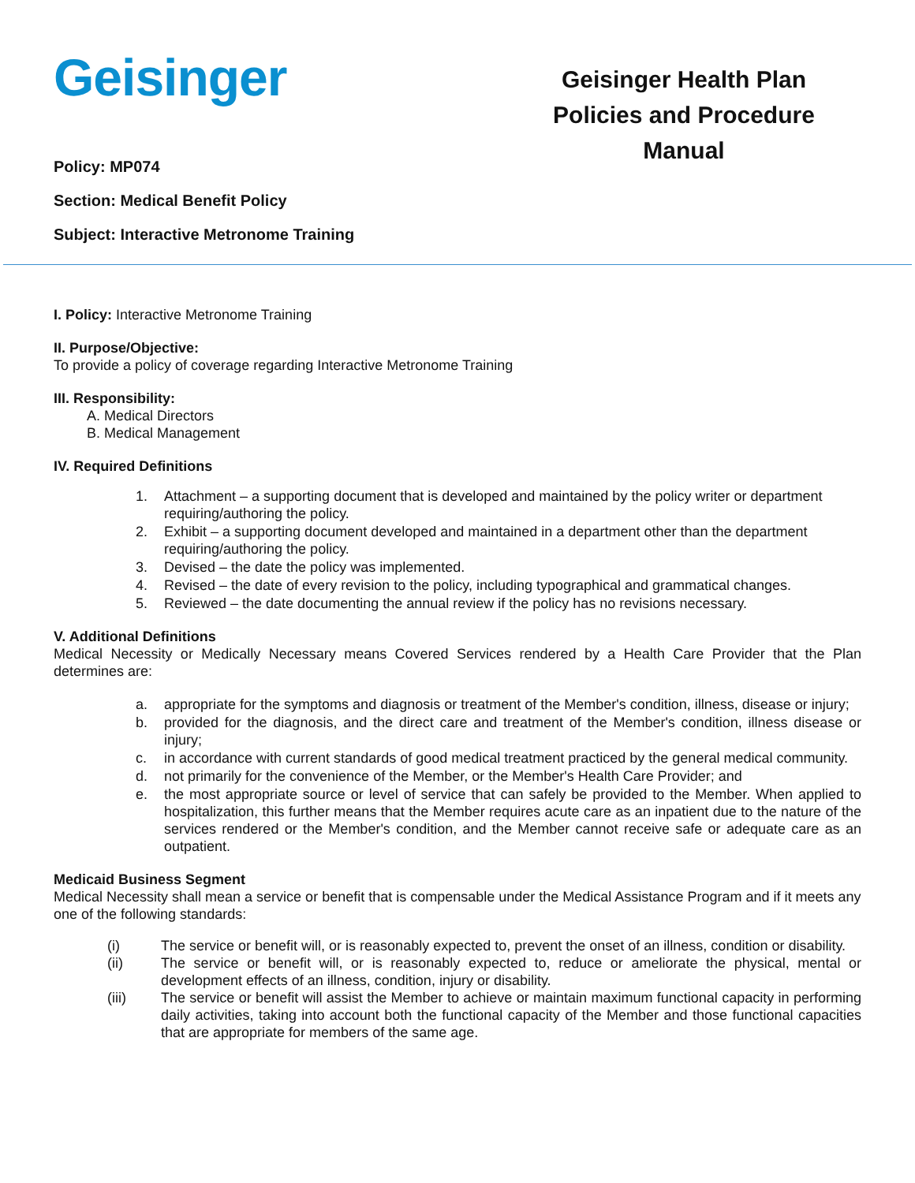Geisinger
Geisinger Health Plan Policies and Procedure Manual
Policy: MP074
Section: Medical Benefit Policy
Subject: Interactive Metronome Training
I. Policy: Interactive Metronome Training
II. Purpose/Objective:
To provide a policy of coverage regarding Interactive Metronome Training
III. Responsibility:
A. Medical Directors
B. Medical Management
IV. Required Definitions
1. Attachment – a supporting document that is developed and maintained by the policy writer or department requiring/authoring the policy.
2. Exhibit – a supporting document developed and maintained in a department other than the department requiring/authoring the policy.
3. Devised – the date the policy was implemented.
4. Revised – the date of every revision to the policy, including typographical and grammatical changes.
5. Reviewed – the date documenting the annual review if the policy has no revisions necessary.
V. Additional Definitions
Medical Necessity or Medically Necessary means Covered Services rendered by a Health Care Provider that the Plan determines are:
a. appropriate for the symptoms and diagnosis or treatment of the Member's condition, illness, disease or injury;
b. provided for the diagnosis, and the direct care and treatment of the Member's condition, illness disease or injury;
c. in accordance with current standards of good medical treatment practiced by the general medical community.
d. not primarily for the convenience of the Member, or the Member's Health Care Provider; and
e. the most appropriate source or level of service that can safely be provided to the Member. When applied to hospitalization, this further means that the Member requires acute care as an inpatient due to the nature of the services rendered or the Member's condition, and the Member cannot receive safe or adequate care as an outpatient.
Medicaid Business Segment
Medical Necessity shall mean a service or benefit that is compensable under the Medical Assistance Program and if it meets any one of the following standards:
(i) The service or benefit will, or is reasonably expected to, prevent the onset of an illness, condition or disability.
(ii) The service or benefit will, or is reasonably expected to, reduce or ameliorate the physical, mental or development effects of an illness, condition, injury or disability.
(iii) The service or benefit will assist the Member to achieve or maintain maximum functional capacity in performing daily activities, taking into account both the functional capacity of the Member and those functional capacities that are appropriate for members of the same age.